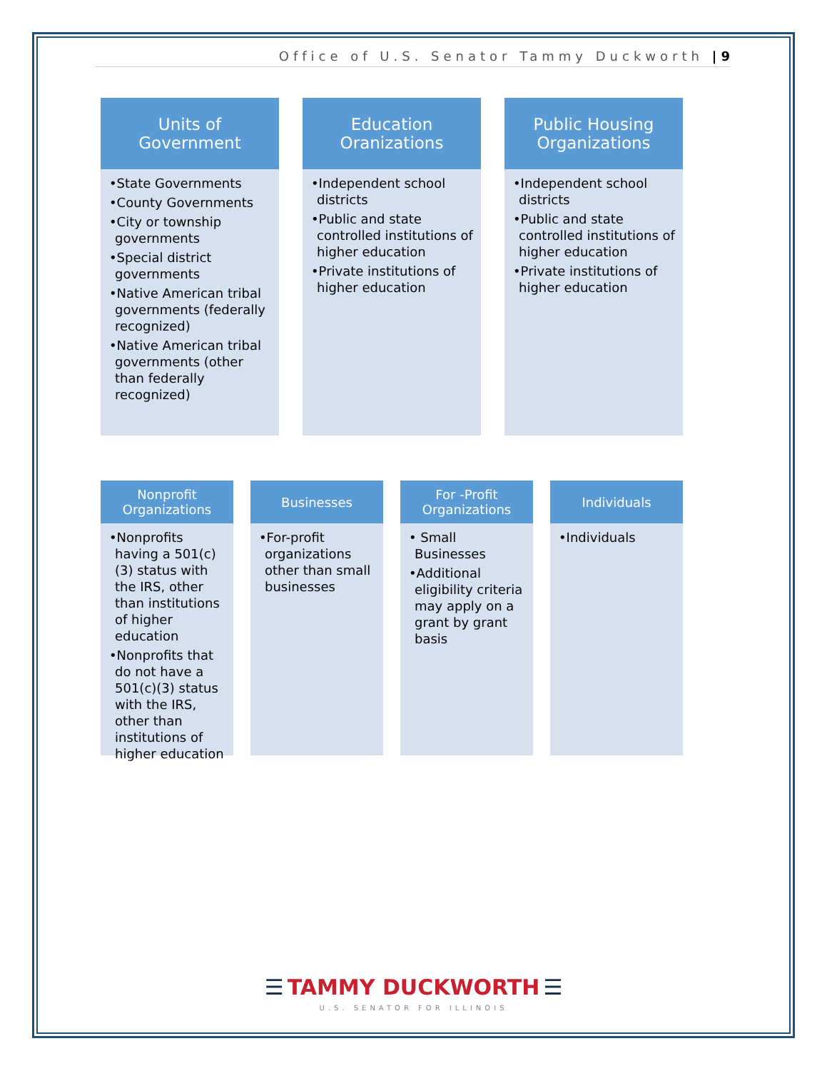Office of U.S. Senator Tammy Duckworth | 9
Units of
Government
•State Governments
•County Governments
•City or township governments
•Special district governments
•Native American tribal governments (federally recognized)
•Native American tribal governments (other than federally recognized)
Education
Oranizations
•Independent school districts
•Public and state controlled institutions of higher education
•Private institutions of higher education
Public Housing
Organizations
•Independent school districts
•Public and state controlled institutions of higher education
•Private institutions of higher education
Nonprofit
Organizations
•Nonprofits having a 501(c)(3) status with the IRS, other than institutions of higher education
•Nonprofits that do not have a 501(c)(3) status with the IRS, other than institutions of higher education
Businesses
•For-profit organizations other than small businesses
For -Profit
Organizations
• Small Businesses
•Additional eligibility criteria may apply on a grant by grant basis
Individuals
•Individuals
☰ TAMMY DUCKWORTH ☰
U.S. SENATOR FOR ILLINOIS